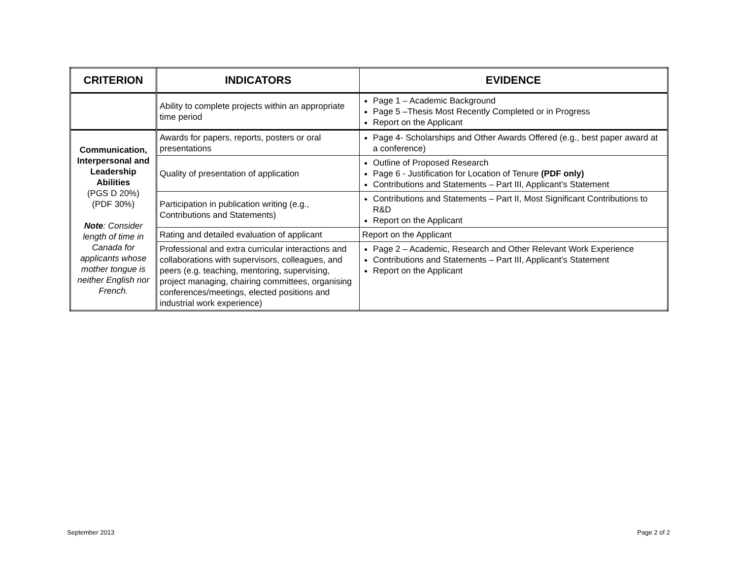| CRITERION | INDICATORS | EVIDENCE |
| --- | --- | --- |
| | Ability to complete projects within an appropriate time period | Page 1 – Academic Background Page 5 –Thesis Most Recently Completed or in Progress Report on the Applicant |
| Communication, Interpersonal and Leadership Abilities (PGS D 20%) (PDF 30%) Note : Consider length of time in Canada for applicants whose mother tongue is neither English nor French. | Awards for papers, reports, posters or oral presentations | Page 4- Scholarships and Other Awards Offered (e.g., best paper award at a conference) |
| | Quality of presentation of application | Outline of Proposed Research Page 6 - Justification for Location of Tenure (PDF only) Contributions and Statements – Part III, Applicant’s Statement |
| | Participation in publication writing (e.g., Contributions and Statements) | Contributions and Statements – Part II, Most Significant Contributions to R&D Report on the Applicant |
| | Rating and detailed evaluation of applicant | Report on the Applicant |
| | Professional and extra curricular interactions and collaborations with supervisors, colleagues, and peers (e.g. teaching, mentoring, supervising, project managing, chairing committees, organising conferences/meetings, elected positions and industrial work experience) | Page 2 – Academic, Research and Other Relevant Work Experience Contributions and Statements – Part III, Applicant’s Statement Report on the Applicant |
September 2013 Page 2 of 2